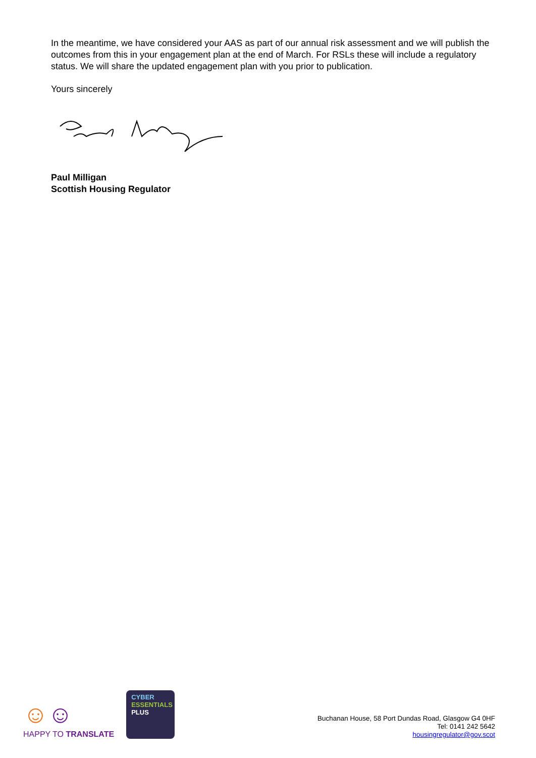In the meantime, we have considered your AAS as part of our annual risk assessment and we will publish the outcomes from this in your engagement plan at the end of March. For RSLs these will include a regulatory status. We will share the updated engagement plan with you prior to publication.
Yours sincerely
Paul Milligan
Scottish Housing Regulator
☺☺
HAPPY TO TRANSLATE
CYBER
ESSENTIALS
PLUS
Buchanan House, 58 Port Dundas Road, Glasgow G4 0HF
Tel: 0141 242 5642
housingregulator@gov.scot